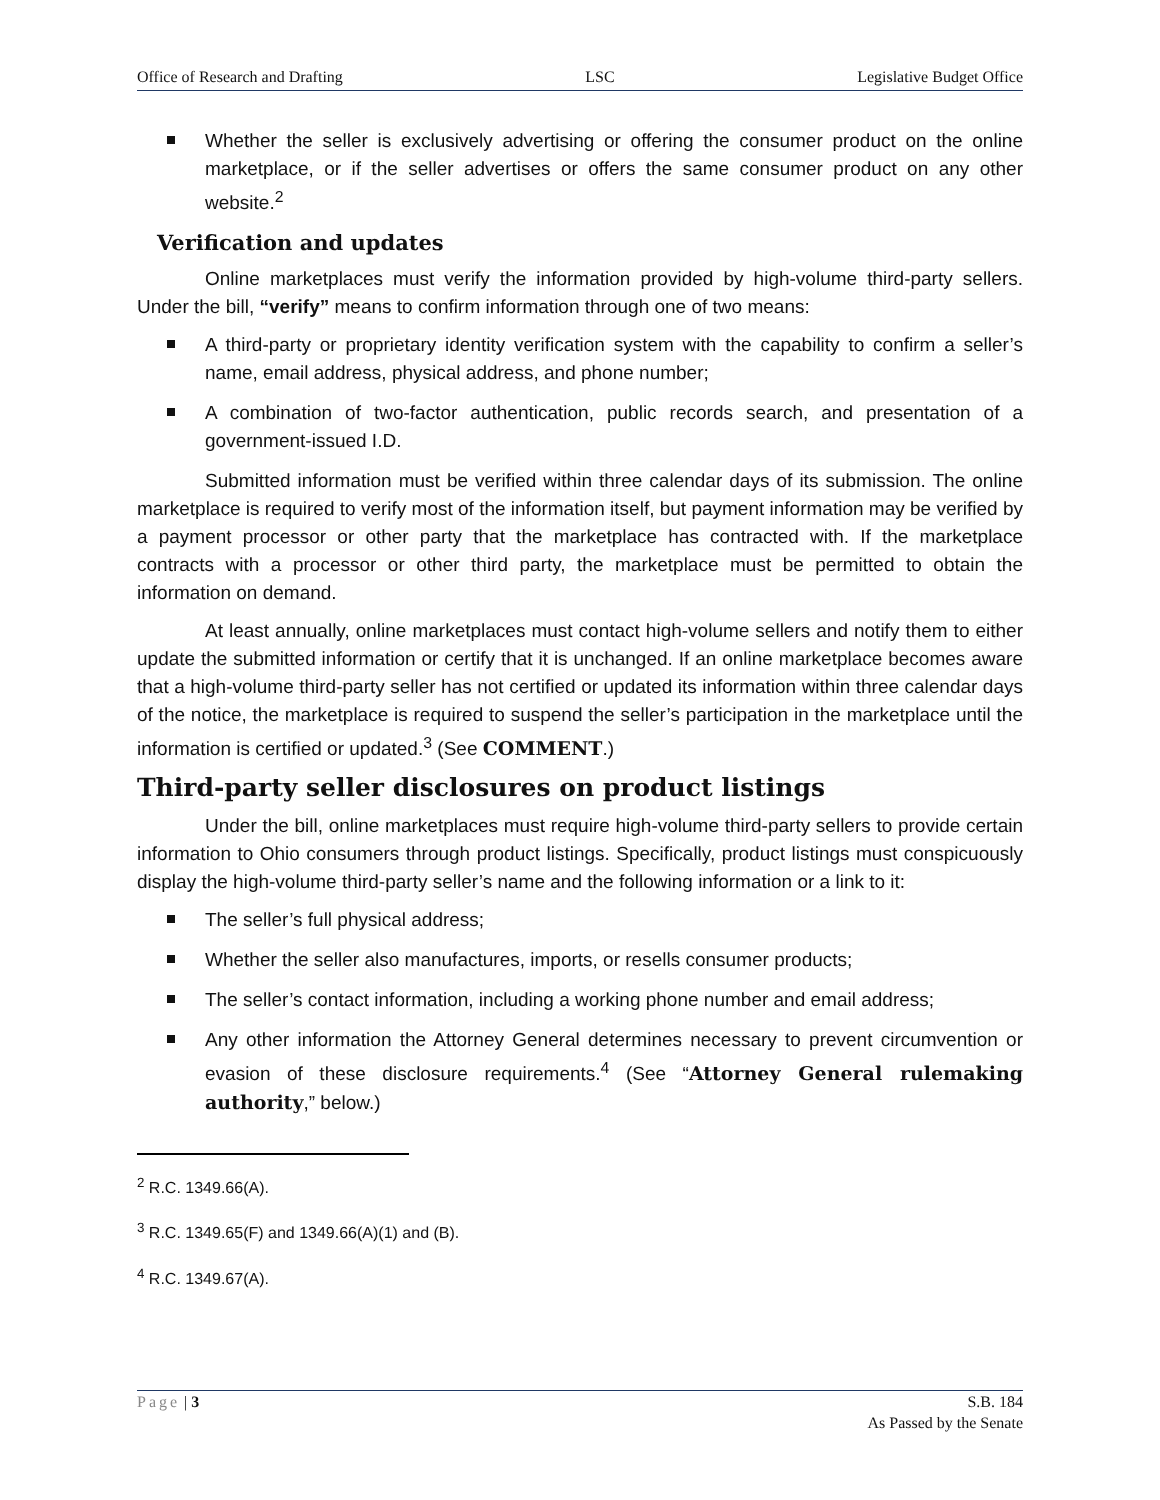Office of Research and Drafting LSC Legislative Budget Office
Whether the seller is exclusively advertising or offering the consumer product on the online marketplace, or if the seller advertises or offers the same consumer product on any other website.<sup>2</sup>
Verification and updates
Online marketplaces must verify the information provided by high-volume third-party sellers. Under the bill, “verify” means to confirm information through one of two means:
A third-party or proprietary identity verification system with the capability to confirm a seller’s name, email address, physical address, and phone number;
A combination of two-factor authentication, public records search, and presentation of a government-issued I.D.
Submitted information must be verified within three calendar days of its submission. The online marketplace is required to verify most of the information itself, but payment information may be verified by a payment processor or other party that the marketplace has contracted with. If the marketplace contracts with a processor or other third party, the marketplace must be permitted to obtain the information on demand.
At least annually, online marketplaces must contact high-volume sellers and notify them to either update the submitted information or certify that it is unchanged. If an online marketplace becomes aware that a high-volume third-party seller has not certified or updated its information within three calendar days of the notice, the marketplace is required to suspend the seller’s participation in the marketplace until the information is certified or updated.<sup>3</sup> (See COMMENT.)
Third-party seller disclosures on product listings
Under the bill, online marketplaces must require high-volume third-party sellers to provide certain information to Ohio consumers through product listings. Specifically, product listings must conspicuously display the high-volume third-party seller’s name and the following information or a link to it:
The seller’s full physical address;
Whether the seller also manufactures, imports, or resells consumer products;
The seller’s contact information, including a working phone number and email address;
Any other information the Attorney General determines necessary to prevent circumvention or evasion of these disclosure requirements.<sup>4</sup> (See “Attorney General rulemaking authority,” below.)
<sup>2</sup> R.C. 1349.66(A).
<sup>3</sup> R.C. 1349.65(F) and 1349.66(A)(1) and (B).
<sup>4</sup> R.C. 1349.67(A).
Page | 3 S.B. 184
As Passed by the Senate